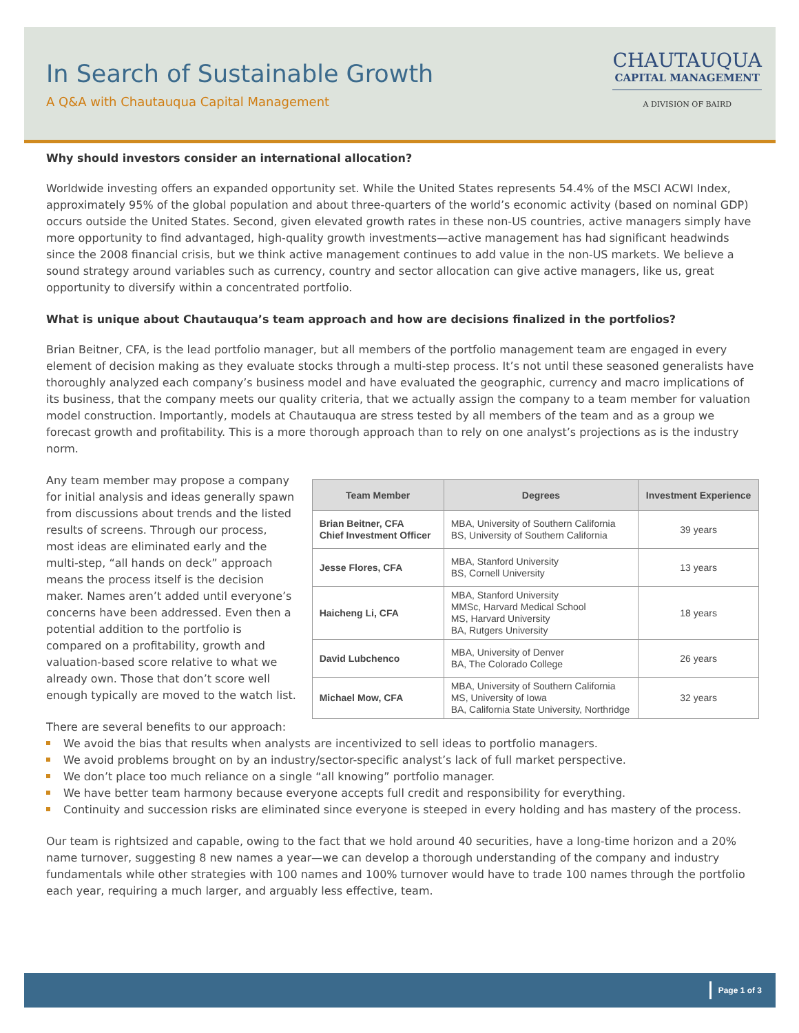In Search of Sustainable Growth
A Q&A with Chautauqua Capital Management
CHAUTAUQUA
CAPITAL MANAGEMENT
A DIVISION OF BAIRD
Why should investors consider an international allocation?
Worldwide investing offers an expanded opportunity set. While the United States represents 54.4% of the MSCI ACWI Index, approximately 95% of the global population and about three-quarters of the world’s economic activity (based on nominal GDP) occurs outside the United States. Second, given elevated growth rates in these non-US countries, active managers simply have more opportunity to find advantaged, high-quality growth investments—active management has had significant headwinds since the 2008 financial crisis, but we think active management continues to add value in the non-US markets. We believe a sound strategy around variables such as currency, country and sector allocation can give active managers, like us, great opportunity to diversify within a concentrated portfolio.
What is unique about Chautauqua’s team approach and how are decisions finalized in the portfolios?
Brian Beitner, CFA, is the lead portfolio manager, but all members of the portfolio management team are engaged in every element of decision making as they evaluate stocks through a multi-step process. It’s not until these seasoned generalists have thoroughly analyzed each company’s business model and have evaluated the geographic, currency and macro implications of its business, that the company meets our quality criteria, that we actually assign the company to a team member for valuation model construction. Importantly, models at Chautauqua are stress tested by all members of the team and as a group we forecast growth and profitability. This is a more thorough approach than to rely on one analyst’s projections as is the industry norm.
Any team member may propose a company for initial analysis and ideas generally spawn from discussions about trends and the listed results of screens. Through our process, most ideas are eliminated early and the multi-step, “all hands on deck” approach means the process itself is the decision maker. Names aren’t added until everyone’s concerns have been addressed. Even then a potential addition to the portfolio is compared on a profitability, growth and valuation-based score relative to what we already own. Those that don’t score well enough typically are moved to the watch list.
| Team Member | Degrees | Investment Experience |
| --- | --- | --- |
| Brian Beitner, CFA Chief Investment Officer | MBA, University of Southern California BS, University of Southern California | 39 years |
| Jesse Flores, CFA | MBA, Stanford University BS, Cornell University | 13 years |
| Haicheng Li, CFA | MBA, Stanford University MMSc, Harvard Medical School MS, Harvard University BA, Rutgers University | 18 years |
| David Lubchenco | MBA, University of Denver BA, The Colorado College | 26 years |
| Michael Mow, CFA | MBA, University of Southern California MS, University of Iowa BA, California State University, Northridge | 32 years |
There are several benefits to our approach:
We avoid the bias that results when analysts are incentivized to sell ideas to portfolio managers.
We avoid problems brought on by an industry/sector-specific analyst’s lack of full market perspective.
We don’t place too much reliance on a single “all knowing” portfolio manager.
We have better team harmony because everyone accepts full credit and responsibility for everything.
Continuity and succession risks are eliminated since everyone is steeped in every holding and has mastery of the process.
Our team is rightsized and capable, owing to the fact that we hold around 40 securities, have a long-time horizon and a 20% name turnover, suggesting 8 new names a year—we can develop a thorough understanding of the company and industry fundamentals while other strategies with 100 names and 100% turnover would have to trade 100 names through the portfolio each year, requiring a much larger, and arguably less effective, team.
Page 1 of 3